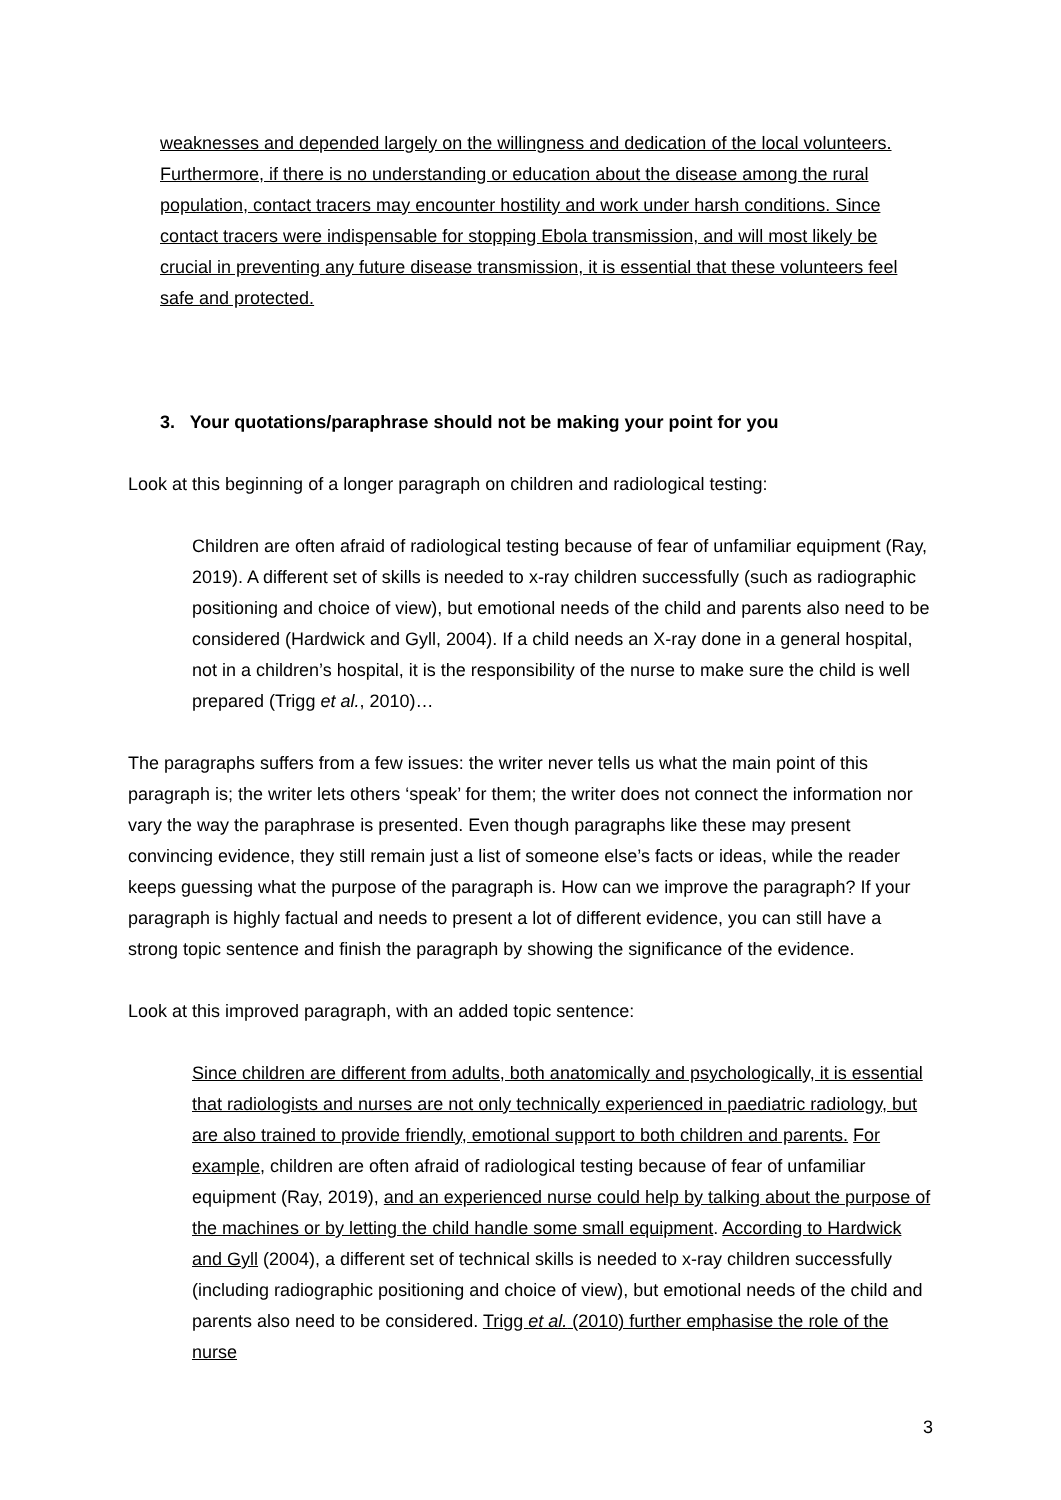weaknesses and depended largely on the willingness and dedication of the local volunteers. Furthermore, if there is no understanding or education about the disease among the rural population, contact tracers may encounter hostility and work under harsh conditions. Since contact tracers were indispensable for stopping Ebola transmission, and will most likely be crucial in preventing any future disease transmission, it is essential that these volunteers feel safe and protected.
3. Your quotations/paraphrase should not be making your point for you
Look at this beginning of a longer paragraph on children and radiological testing:
Children are often afraid of radiological testing because of fear of unfamiliar equipment (Ray, 2019). A different set of skills is needed to x-ray children successfully (such as radiographic positioning and choice of view), but emotional needs of the child and parents also need to be considered (Hardwick and Gyll, 2004). If a child needs an X-ray done in a general hospital, not in a children’s hospital, it is the responsibility of the nurse to make sure the child is well prepared (Trigg et al., 2010)…
The paragraphs suffers from a few issues: the writer never tells us what the main point of this paragraph is; the writer lets others ‘speak’ for them; the writer does not connect the information nor vary the way the paraphrase is presented. Even though paragraphs like these may present convincing evidence, they still remain just a list of someone else’s facts or ideas, while the reader keeps guessing what the purpose of the paragraph is. How can we improve the paragraph? If your paragraph is highly factual and needs to present a lot of different evidence, you can still have a strong topic sentence and finish the paragraph by showing the significance of the evidence.
Look at this improved paragraph, with an added topic sentence:
Since children are different from adults, both anatomically and psychologically, it is essential that radiologists and nurses are not only technically experienced in paediatric radiology, but are also trained to provide friendly, emotional support to both children and parents. For example, children are often afraid of radiological testing because of fear of unfamiliar equipment (Ray, 2019), and an experienced nurse could help by talking about the purpose of the machines or by letting the child handle some small equipment. According to Hardwick and Gyll (2004), a different set of technical skills is needed to x-ray children successfully (including radiographic positioning and choice of view), but emotional needs of the child and parents also need to be considered. Trigg et al. (2010) further emphasise the role of the nurse
3